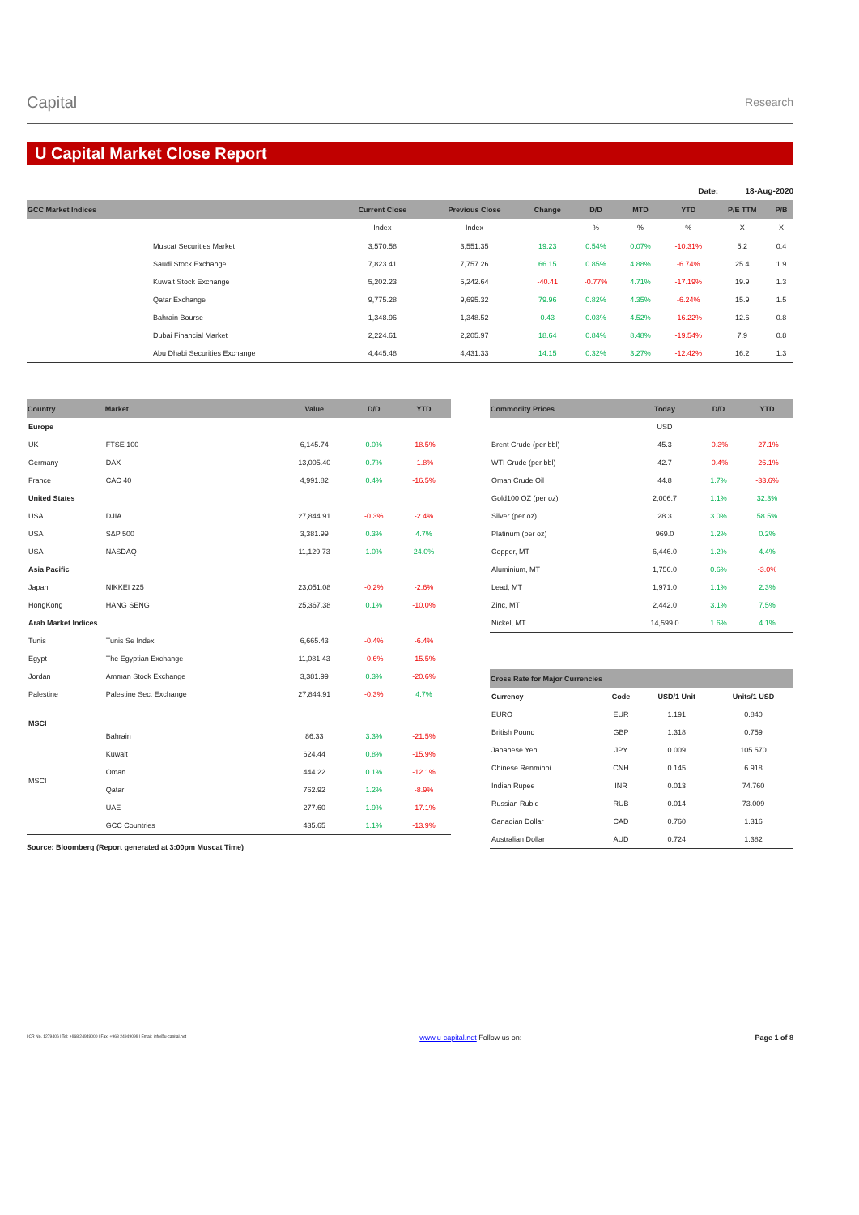Capital
Research
U Capital Market Close Report
Date: 18-Aug-2020
| GCC Market Indices | | Current Close | Previous Close | Change | D/D | MTD | YTD | P/E TTM | P/B |
| --- | --- | --- | --- | --- | --- | --- | --- | --- | --- |
| | | Index | Index | | % | % | % | X | X |
| | Muscat Securities Market | 3,570.58 | 3,551.35 | 19.23 | 0.54% | 0.07% | -10.31% | 5.2 | 0.4 |
| | Saudi Stock Exchange | 7,823.41 | 7,757.26 | 66.15 | 0.85% | 4.88% | -6.74% | 25.4 | 1.9 |
| | Kuwait Stock Exchange | 5,202.23 | 5,242.64 | -40.41 | -0.77% | 4.71% | -17.19% | 19.9 | 1.3 |
| | Qatar Exchange | 9,775.28 | 9,695.32 | 79.96 | 0.82% | 4.35% | -6.24% | 15.9 | 1.5 |
| | Bahrain Bourse | 1,348.96 | 1,348.52 | 0.43 | 0.03% | 4.52% | -16.22% | 12.6 | 0.8 |
| | Dubai Financial Market | 2,224.61 | 2,205.97 | 18.64 | 0.84% | 8.48% | -19.54% | 7.9 | 0.8 |
| | Abu Dhabi Securities Exchange | 4,445.48 | 4,431.33 | 14.15 | 0.32% | 3.27% | -12.42% | 16.2 | 1.3 |
| Country | Market | Value | D/D | YTD |
| --- | --- | --- | --- | --- |
| Europe | | | | |
| UK | FTSE 100 | 6,145.74 | 0.0% | -18.5% |
| Germany | DAX | 13,005.40 | 0.7% | -1.8% |
| France | CAC 40 | 4,991.82 | 0.4% | -16.5% |
| United States | | | | |
| USA | DJIA | 27,844.91 | -0.3% | -2.4% |
| USA | S&P 500 | 3,381.99 | 0.3% | 4.7% |
| USA | NASDAQ | 11,129.73 | 1.0% | 24.0% |
| Asia Pacific | | | | |
| Japan | NIKKEI 225 | 23,051.08 | -0.2% | -2.6% |
| HongKong | HANG SENG | 25,367.38 | 0.1% | -10.0% |
| Arab Market Indices | | | | |
| Tunis | Tunis Se Index | 6,665.43 | -0.4% | -6.4% |
| Egypt | The Egyptian Exchange | 11,081.43 | -0.6% | -15.5% |
| Jordan | Amman Stock Exchange | 3,381.99 | 0.3% | -20.6% |
| Palestine | Palestine Sec. Exchange | 27,844.91 | -0.3% | 4.7% |
| MSCI | | | | |
| MSCI | Bahrain | 86.33 | 3.3% | -21.5% |
| | Kuwait | 624.44 | 0.8% | -15.9% |
| | Oman | 444.22 | 0.1% | -12.1% |
| | Qatar | 762.92 | 1.2% | -8.9% |
| | UAE | 277.60 | 1.9% | -17.1% |
| | GCC Countries | 435.65 | 1.1% | -13.9% |
Source: Bloomberg (Report generated at 3:00pm Muscat Time)
| Commodity Prices | Today | D/D | YTD |
| --- | --- | --- | --- |
| | USD | | |
| Brent Crude (per bbl) | 45.3 | -0.3% | -27.1% |
| WTI Crude (per bbl) | 42.7 | -0.4% | -26.1% |
| Oman Crude Oil | 44.8 | 1.7% | -33.6% |
| Gold100 OZ (per oz) | 2,006.7 | 1.1% | 32.3% |
| Silver (per oz) | 28.3 | 3.0% | 58.5% |
| Platinum (per oz) | 969.0 | 1.2% | 0.2% |
| Copper, MT | 6,446.0 | 1.2% | 4.4% |
| Aluminium, MT | 1,756.0 | 0.6% | -3.0% |
| Lead, MT | 1,971.0 | 1.1% | 2.3% |
| Zinc, MT | 2,442.0 | 3.1% | 7.5% |
| Nickel, MT | 14,599.0 | 1.6% | 4.1% |
| Cross Rate for Major Currencies | | | |
| --- | --- | --- | --- |
| Currency | Code | USD/1 Unit | Units/1 USD |
| EURO | EUR | 1.191 | 0.840 |
| British Pound | GBP | 1.318 | 0.759 |
| Japanese Yen | JPY | 0.009 | 105.570 |
| Chinese Renminbi | CNH | 0.145 | 6.918 |
| Indian Rupee | INR | 0.013 | 74.760 |
| Russian Ruble | RUB | 0.014 | 73.009 |
| Canadian Dollar | CAD | 0.760 | 1.316 |
| Australian Dollar | AUD | 0.724 | 1.382 |
l CR No. 1279406 l Tel: +968 24949000 l Fax: +968 24949099 l Email: info@u-capital.net www.u-capital.net Follow us on: Page 1 of 8